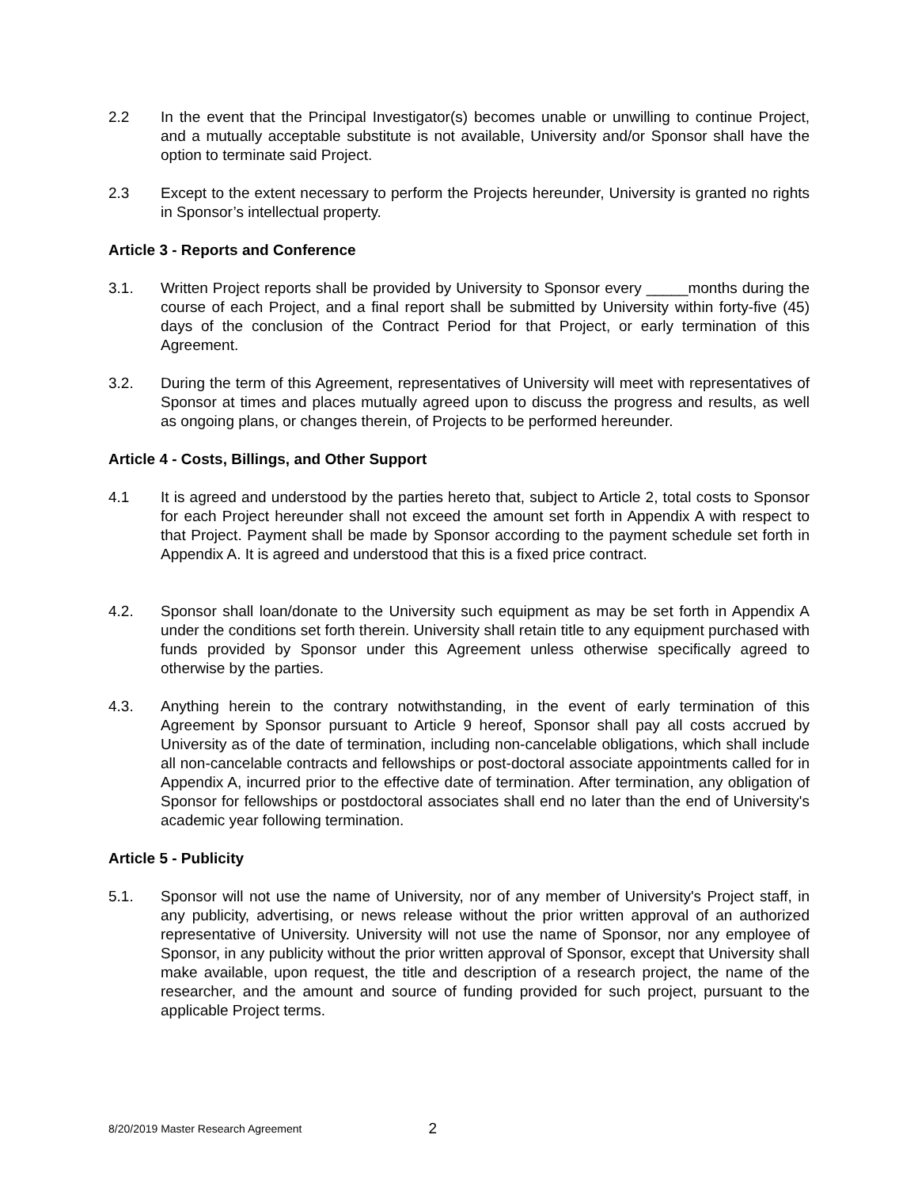2.2 In the event that the Principal Investigator(s) becomes unable or unwilling to continue Project, and a mutually acceptable substitute is not available, University and/or Sponsor shall have the option to terminate said Project.
2.3 Except to the extent necessary to perform the Projects hereunder, University is granted no rights in Sponsor’s intellectual property.
Article 3 - Reports and Conference
3.1. Written Project reports shall be provided by University to Sponsor every _____months during the course of each Project, and a final report shall be submitted by University within forty-five (45) days of the conclusion of the Contract Period for that Project, or early termination of this Agreement.
3.2. During the term of this Agreement, representatives of University will meet with representatives of Sponsor at times and places mutually agreed upon to discuss the progress and results, as well as ongoing plans, or changes therein, of Projects to be performed hereunder.
Article 4 - Costs, Billings, and Other Support
4.1 It is agreed and understood by the parties hereto that, subject to Article 2, total costs to Sponsor for each Project hereunder shall not exceed the amount set forth in Appendix A with respect to that Project. Payment shall be made by Sponsor according to the payment schedule set forth in Appendix A. It is agreed and understood that this is a fixed price contract.
4.2. Sponsor shall loan/donate to the University such equipment as may be set forth in Appendix A under the conditions set forth therein. University shall retain title to any equipment purchased with funds provided by Sponsor under this Agreement unless otherwise specifically agreed to otherwise by the parties.
4.3. Anything herein to the contrary notwithstanding, in the event of early termination of this Agreement by Sponsor pursuant to Article 9 hereof, Sponsor shall pay all costs accrued by University as of the date of termination, including non-cancelable obligations, which shall include all non-cancelable contracts and fellowships or post-doctoral associate appointments called for in Appendix A, incurred prior to the effective date of termination. After termination, any obligation of Sponsor for fellowships or postdoctoral associates shall end no later than the end of University's academic year following termination.
Article 5 - Publicity
5.1. Sponsor will not use the name of University, nor of any member of University's Project staff, in any publicity, advertising, or news release without the prior written approval of an authorized representative of University. University will not use the name of Sponsor, nor any employee of Sponsor, in any publicity without the prior written approval of Sponsor, except that University shall make available, upon request, the title and description of a research project, the name of the researcher, and the amount and source of funding provided for such project, pursuant to the applicable Project terms.
8/20/2019 Master Research Agreement 2